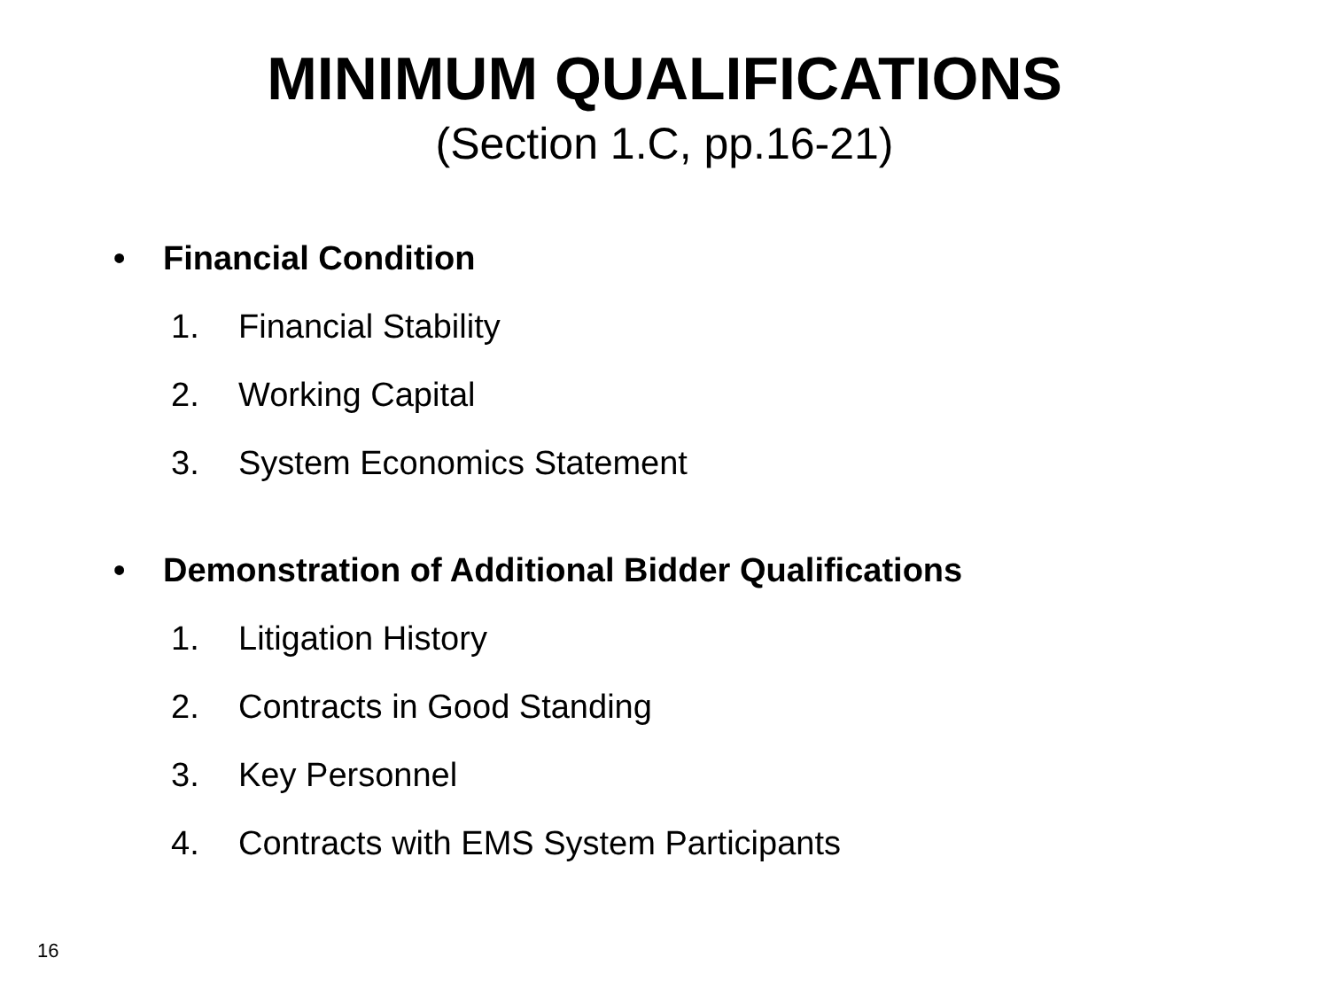MINIMUM QUALIFICATIONS
(Section 1.C, pp.16-21)
• Financial Condition
1. Financial Stability
2. Working Capital
3. System Economics Statement
• Demonstration of Additional Bidder Qualifications
1. Litigation History
2. Contracts in Good Standing
3. Key Personnel
4. Contracts with EMS System Participants
16